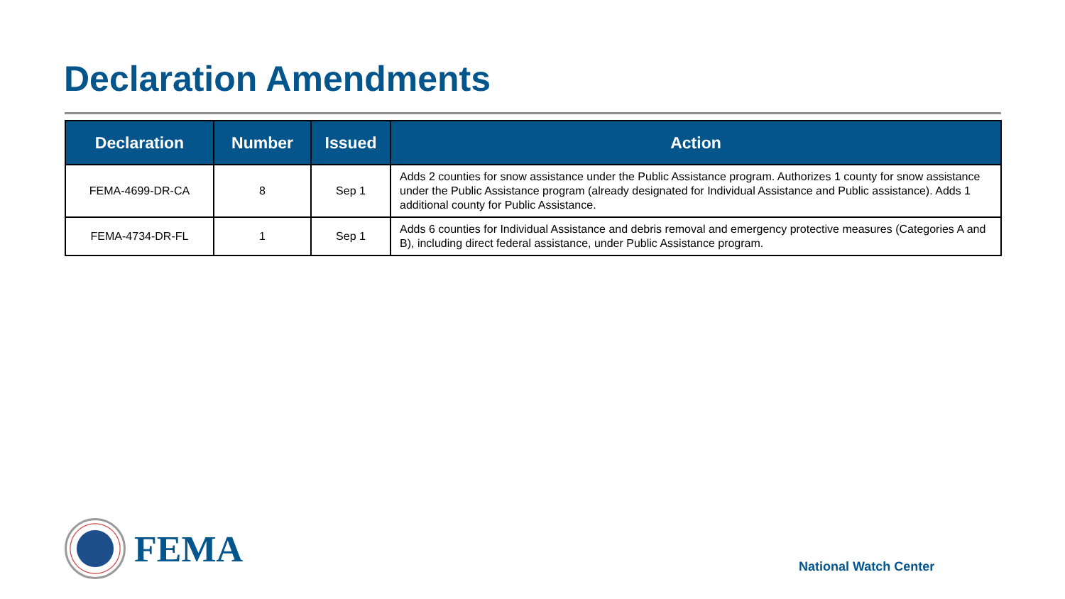Declaration Amendments
| Declaration | Number | Issued | Action |
| --- | --- | --- | --- |
| FEMA-4699-DR-CA | 8 | Sep 1 | Adds 2 counties for snow assistance under the Public Assistance program. Authorizes 1 county for snow assistance under the Public Assistance program (already designated for Individual Assistance and Public assistance). Adds 1 additional county for Public Assistance. |
| FEMA-4734-DR-FL | 1 | Sep 1 | Adds 6 counties for Individual Assistance and debris removal and emergency protective measures (Categories A and B), including direct federal assistance, under Public Assistance program. |
FEMA
National Watch Center